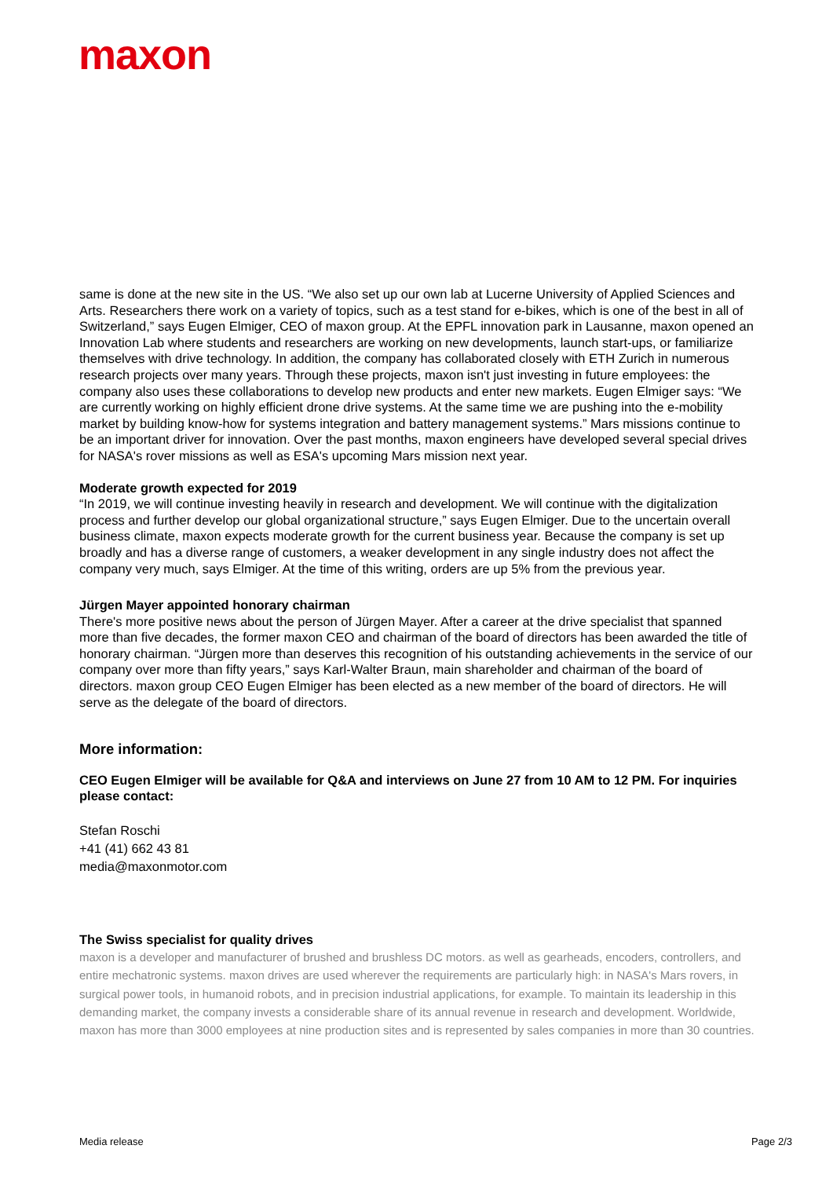maxon
same is done at the new site in the US. “We also set up our own lab at Lucerne University of Applied Sciences and Arts. Researchers there work on a variety of topics, such as a test stand for e-bikes, which is one of the best in all of Switzerland,” says Eugen Elmiger, CEO of maxon group. At the EPFL innovation park in Lausanne, maxon opened an Innovation Lab where students and researchers are working on new developments, launch start-ups, or familiarize themselves with drive technology. In addition, the company has collaborated closely with ETH Zurich in numerous research projects over many years. Through these projects, maxon isn't just investing in future employees: the company also uses these collaborations to develop new products and enter new markets. Eugen Elmiger says: “We are currently working on highly efficient drone drive systems. At the same time we are pushing into the e-mobility market by building know-how for systems integration and battery management systems.” Mars missions continue to be an important driver for innovation. Over the past months, maxon engineers have developed several special drives for NASA's rover missions as well as ESA's upcoming Mars mission next year.
Moderate growth expected for 2019
“In 2019, we will continue investing heavily in research and development. We will continue with the digitalization process and further develop our global organizational structure,” says Eugen Elmiger. Due to the uncertain overall business climate, maxon expects moderate growth for the current business year. Because the company is set up broadly and has a diverse range of customers, a weaker development in any single industry does not affect the company very much, says Elmiger. At the time of this writing, orders are up 5% from the previous year.
Jürgen Mayer appointed honorary chairman
There's more positive news about the person of Jürgen Mayer. After a career at the drive specialist that spanned more than five decades, the former maxon CEO and chairman of the board of directors has been awarded the title of honorary chairman. “Jürgen more than deserves this recognition of his outstanding achievements in the service of our company over more than fifty years,” says Karl-Walter Braun, main shareholder and chairman of the board of directors. maxon group CEO Eugen Elmiger has been elected as a new member of the board of directors. He will serve as the delegate of the board of directors.
More information:
CEO Eugen Elmiger will be available for Q&A and interviews on June 27 from 10 AM to 12 PM. For inquiries please contact:
Stefan Roschi
+41 (41) 662 43 81
media@maxonmotor.com
The Swiss specialist for quality drives
maxon is a developer and manufacturer of brushed and brushless DC motors. as well as gearheads, encoders, controllers, and entire mechatronic systems. maxon drives are used wherever the requirements are particularly high: in NASA's Mars rovers, in surgical power tools, in humanoid robots, and in precision industrial applications, for example. To maintain its leadership in this demanding market, the company invests a considerable share of its annual revenue in research and development. Worldwide, maxon has more than 3000 employees at nine production sites and is represented by sales companies in more than 30 countries.
Media release Page 2/3